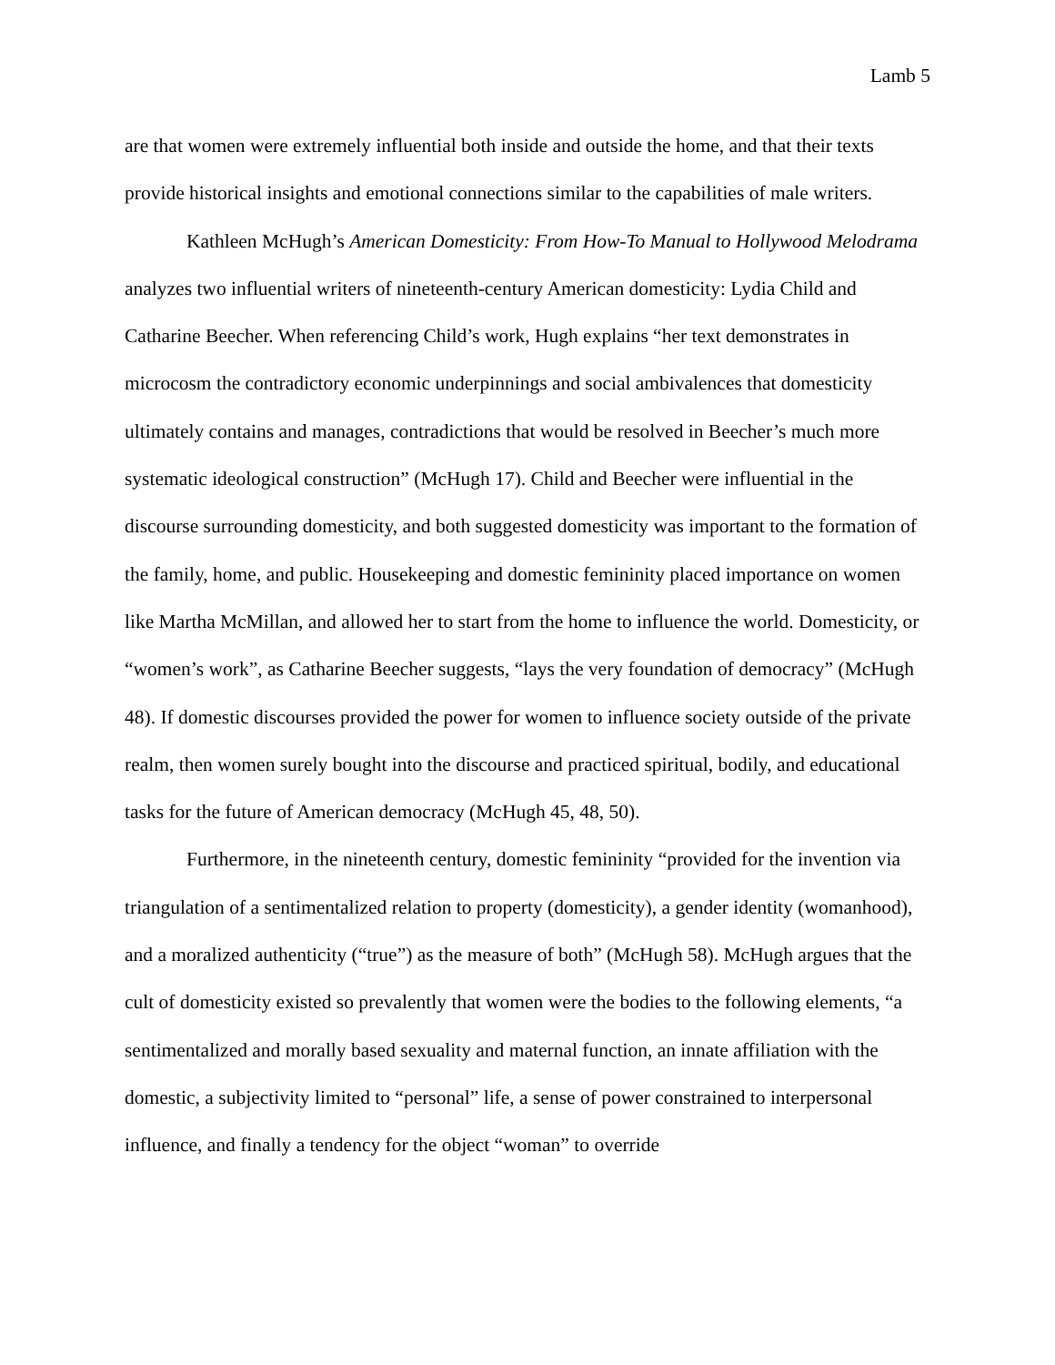Lamb 5
are that women were extremely influential both inside and outside the home, and that their texts provide historical insights and emotional connections similar to the capabilities of male writers.
Kathleen McHugh’s American Domesticity: From How-To Manual to Hollywood Melodrama analyzes two influential writers of nineteenth-century American domesticity: Lydia Child and Catharine Beecher. When referencing Child’s work, Hugh explains “her text demonstrates in microcosm the contradictory economic underpinnings and social ambivalences that domesticity ultimately contains and manages, contradictions that would be resolved in Beecher’s much more systematic ideological construction” (McHugh 17). Child and Beecher were influential in the discourse surrounding domesticity, and both suggested domesticity was important to the formation of the family, home, and public. Housekeeping and domestic femininity placed importance on women like Martha McMillan, and allowed her to start from the home to influence the world. Domesticity, or “women’s work”, as Catharine Beecher suggests, “lays the very foundation of democracy” (McHugh 48). If domestic discourses provided the power for women to influence society outside of the private realm, then women surely bought into the discourse and practiced spiritual, bodily, and educational tasks for the future of American democracy (McHugh 45, 48, 50).
Furthermore, in the nineteenth century, domestic femininity “provided for the invention via triangulation of a sentimentalized relation to property (domesticity), a gender identity (womanhood), and a moralized authenticity (“true”) as the measure of both” (McHugh 58). McHugh argues that the cult of domesticity existed so prevalently that women were the bodies to the following elements, “a sentimentalized and morally based sexuality and maternal function, an innate affiliation with the domestic, a subjectivity limited to “personal” life, a sense of power constrained to interpersonal influence, and finally a tendency for the object “woman” to override